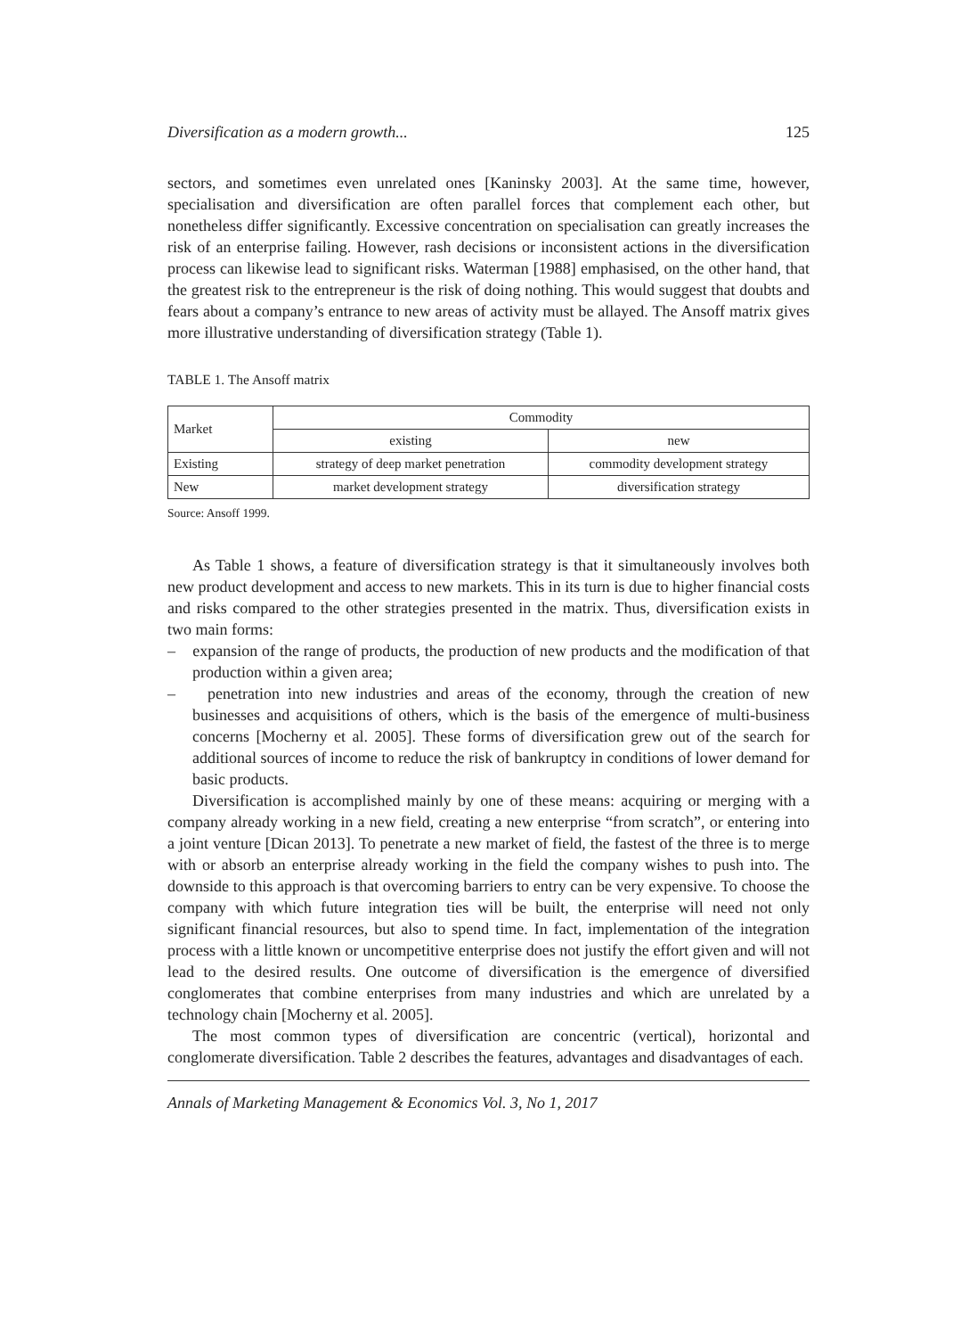Diversification as a modern growth... 125
sectors, and sometimes even unrelated ones [Kaninsky 2003]. At the same time, however, specialisation and diversification are often parallel forces that complement each other, but nonetheless differ significantly. Excessive concentration on specialisation can greatly increases the risk of an enterprise failing. However, rash decisions or inconsistent actions in the diversification process can likewise lead to significant risks. Waterman [1988] emphasised, on the other hand, that the greatest risk to the entrepreneur is the risk of doing nothing. This would suggest that doubts and fears about a company’s entrance to new areas of activity must be allayed. The Ansoff matrix gives more illustrative understanding of diversification strategy (Table 1).
TABLE 1. The Ansoff matrix
| Market | Commodity | |
| | existing | new |
| Existing | strategy of deep market penetration | commodity development strategy |
| New | market development strategy | diversification strategy |
Source: Ansoff 1999.
As Table 1 shows, a feature of diversification strategy is that it simultaneously involves both new product development and access to new markets. This in its turn is due to higher financial costs and risks compared to the other strategies presented in the matrix. Thus, diversification exists in two main forms:
– expansion of the range of products, the production of new products and the modification of that production within a given area;
– penetration into new industries and areas of the economy, through the creation of new businesses and acquisitions of others, which is the basis of the emergence of multi-business concerns [Mocherny et al. 2005]. These forms of diversification grew out of the search for additional sources of income to reduce the risk of bankruptcy in conditions of lower demand for basic products.
Diversification is accomplished mainly by one of these means: acquiring or merging with a company already working in a new field, creating a new enterprise “from scratch”, or entering into a joint venture [Dican 2013]. To penetrate a new market of field, the fastest of the three is to merge with or absorb an enterprise already working in the field the company wishes to push into. The downside to this approach is that overcoming barriers to entry can be very expensive. To choose the company with which future integration ties will be built, the enterprise will need not only significant financial resources, but also to spend time. In fact, implementation of the integration process with a little known or uncompetitive enterprise does not justify the effort given and will not lead to the desired results. One outcome of diversification is the emergence of diversified conglomerates that combine enterprises from many industries and which are unrelated by a technology chain [Mocherny et al. 2005].
The most common types of diversification are concentric (vertical), horizontal and conglomerate diversification. Table 2 describes the features, advantages and disadvantages of each.
Annals of Marketing Management & Economics Vol. 3, No 1, 2017